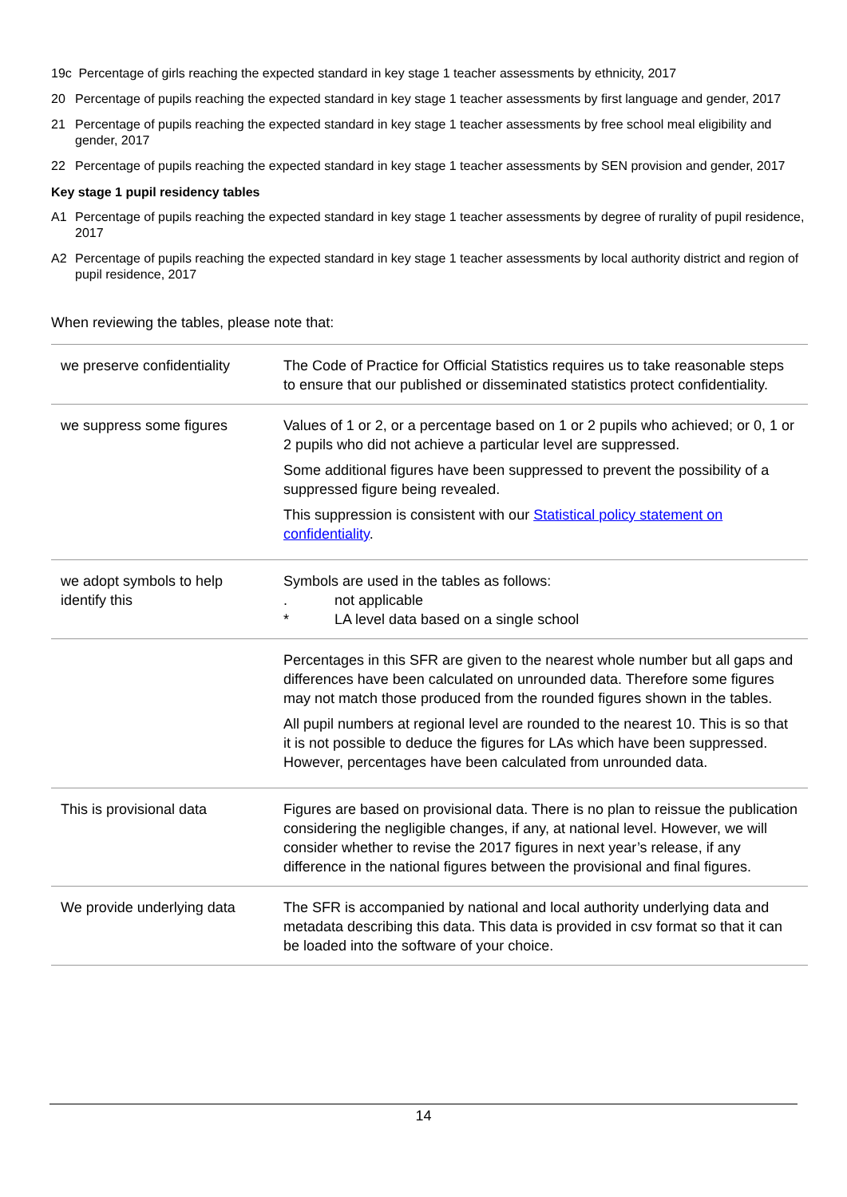19c Percentage of girls reaching the expected standard in key stage 1 teacher assessments by ethnicity, 2017
20 Percentage of pupils reaching the expected standard in key stage 1 teacher assessments by first language and gender, 2017
21 Percentage of pupils reaching the expected standard in key stage 1 teacher assessments by free school meal eligibility and gender, 2017
22 Percentage of pupils reaching the expected standard in key stage 1 teacher assessments by SEN provision and gender, 2017
Key stage 1 pupil residency tables
A1 Percentage of pupils reaching the expected standard in key stage 1 teacher assessments by degree of rurality of pupil residence, 2017
A2 Percentage of pupils reaching the expected standard in key stage 1 teacher assessments by local authority district and region of pupil residence, 2017
When reviewing the tables, please note that:
| we preserve confidentiality | The Code of Practice for Official Statistics requires us to take reasonable steps to ensure that our published or disseminated statistics protect confidentiality. |
| we suppress some figures | Values of 1 or 2, or a percentage based on 1 or 2 pupils who achieved; or 0, 1 or 2 pupils who did not achieve a particular level are suppressed. Some additional figures have been suppressed to prevent the possibility of a suppressed figure being revealed. This suppression is consistent with our Statistical policy statement on confidentiality . |
| we adopt symbols to help identify this | Symbols are used in the tables as follows: . not applicable * LA level data based on a single school |
| | Percentages in this SFR are given to the nearest whole number but all gaps and differences have been calculated on unrounded data. Therefore some figures may not match those produced from the rounded figures shown in the tables. All pupil numbers at regional level are rounded to the nearest 10. This is so that it is not possible to deduce the figures for LAs which have been suppressed. However, percentages have been calculated from unrounded data. |
| This is provisional data | Figures are based on provisional data. There is no plan to reissue the publication considering the negligible changes, if any, at national level. However, we will consider whether to revise the 2017 figures in next year’s release, if any difference in the national figures between the provisional and final figures. |
| We provide underlying data | The SFR is accompanied by national and local authority underlying data and metadata describing this data. This data is provided in csv format so that it can be loaded into the software of your choice. |
14